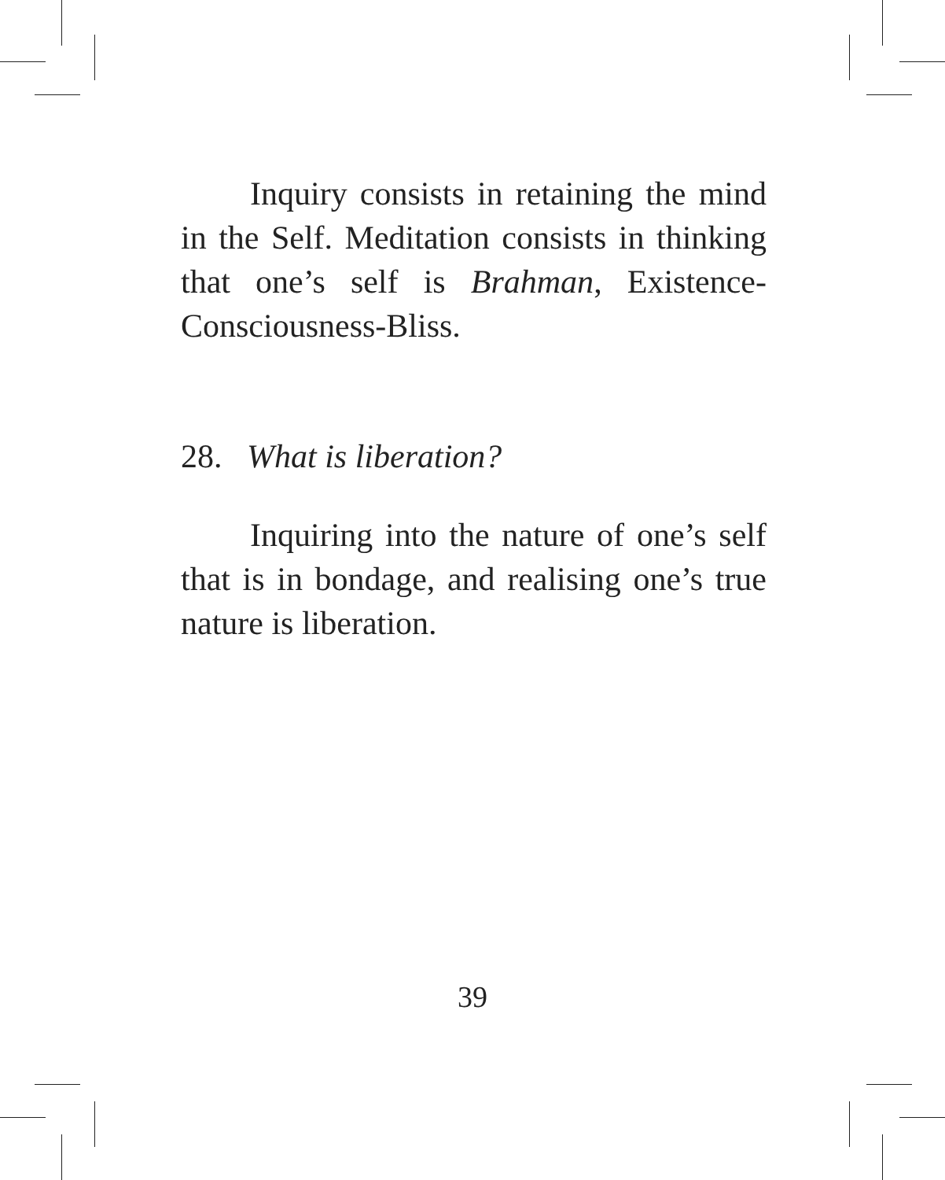Inquiry consists in retaining the mind in the Self. Meditation consists in thinking that one’s self is Brahman, Existence-Consciousness-Bliss.
28. What is liberation?
Inquiring into the nature of one’s self that is in bondage, and realising one’s true nature is liberation.
39